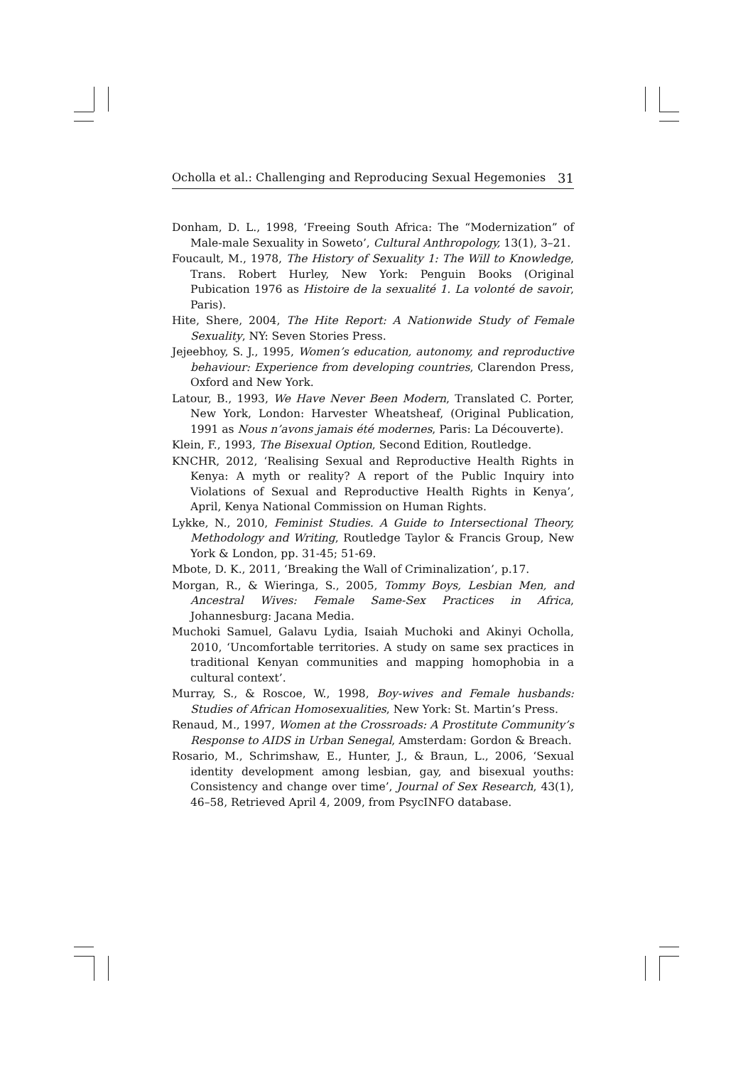Ocholla et al.: Challenging and Reproducing Sexual Hegemonies 31
Donham, D. L., 1998, ‘Freeing South Africa: The “Modernization” of Male-male Sexuality in Soweto’, Cultural Anthropology, 13(1), 3–21.
Foucault, M., 1978, The History of Sexuality 1: The Will to Knowledge, Trans. Robert Hurley, New York: Penguin Books (Original Pubication 1976 as Histoire de la sexualité 1. La volonté de savoir, Paris).
Hite, Shere, 2004, The Hite Report: A Nationwide Study of Female Sexuality, NY: Seven Stories Press.
Jejeebhoy, S. J., 1995, Women’s education, autonomy, and reproductive behaviour: Experience from developing countries, Clarendon Press, Oxford and New York.
Latour, B., 1993, We Have Never Been Modern, Translated C. Porter, New York, London: Harvester Wheatsheaf, (Original Publication, 1991 as Nous n’avons jamais été modernes, Paris: La Découverte).
Klein, F., 1993, The Bisexual Option, Second Edition, Routledge.
KNCHR, 2012, ‘Realising Sexual and Reproductive Health Rights in Kenya: A myth or reality? A report of the Public Inquiry into Violations of Sexual and Reproductive Health Rights in Kenya’, April, Kenya National Commission on Human Rights.
Lykke, N., 2010, Feminist Studies. A Guide to Intersectional Theory, Methodology and Writing, Routledge Taylor & Francis Group, New York & London, pp. 31-45; 51-69.
Mbote, D. K., 2011, ‘Breaking the Wall of Criminalization’, p.17.
Morgan, R., & Wieringa, S., 2005, Tommy Boys, Lesbian Men, and Ancestral Wives: Female Same-Sex Practices in Africa, Johannesburg: Jacana Media.
Muchoki Samuel, Galavu Lydia, Isaiah Muchoki and Akinyi Ocholla, 2010, ‘Uncomfortable territories. A study on same sex practices in traditional Kenyan communities and mapping homophobia in a cultural context’.
Murray, S., & Roscoe, W., 1998, Boy-wives and Female husbands: Studies of African Homosexualities, New York: St. Martin’s Press.
Renaud, M., 1997, Women at the Crossroads: A Prostitute Community’s Response to AIDS in Urban Senegal, Amsterdam: Gordon & Breach.
Rosario, M., Schrimshaw, E., Hunter, J., & Braun, L., 2006, ‘Sexual identity development among lesbian, gay, and bisexual youths: Consistency and change over time’, Journal of Sex Research, 43(1), 46–58, Retrieved April 4, 2009, from PsycINFO database.